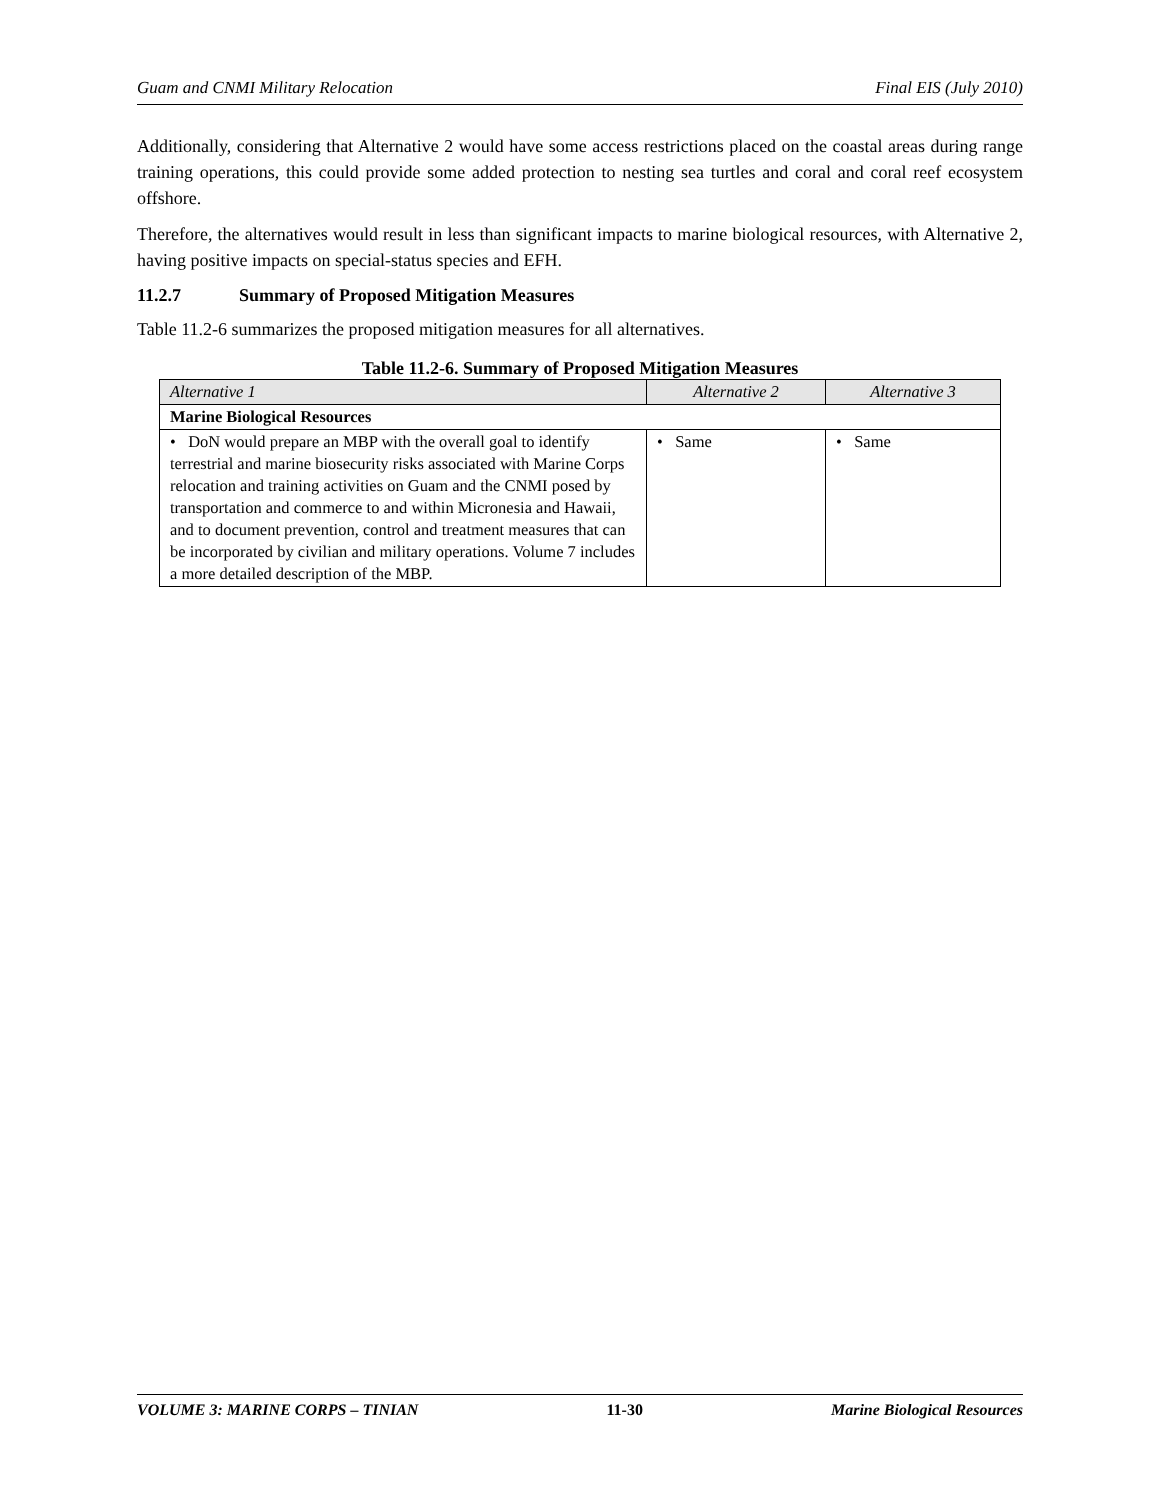Guam and CNMI Military Relocation Final EIS (July 2010)
Additionally, considering that Alternative 2 would have some access restrictions placed on the coastal areas during range training operations, this could provide some added protection to nesting sea turtles and coral and coral reef ecosystem offshore.
Therefore, the alternatives would result in less than significant impacts to marine biological resources, with Alternative 2, having positive impacts on special-status species and EFH.
11.2.7 Summary of Proposed Mitigation Measures
Table 11.2-6 summarizes the proposed mitigation measures for all alternatives.
Table 11.2-6. Summary of Proposed Mitigation Measures
| Alternative 1 | Alternative 2 | Alternative 3 |
| --- | --- | --- |
| Marine Biological Resources | | |
| • DoN would prepare an MBP with the overall goal to identify terrestrial and marine biosecurity risks associated with Marine Corps relocation and training activities on Guam and the CNMI posed by transportation and commerce to and within Micronesia and Hawaii, and to document prevention, control and treatment measures that can be incorporated by civilian and military operations. Volume 7 includes a more detailed description of the MBP. | • Same | • Same |
VOLUME 3: MARINE CORPS – TINIAN 11-30 Marine Biological Resources